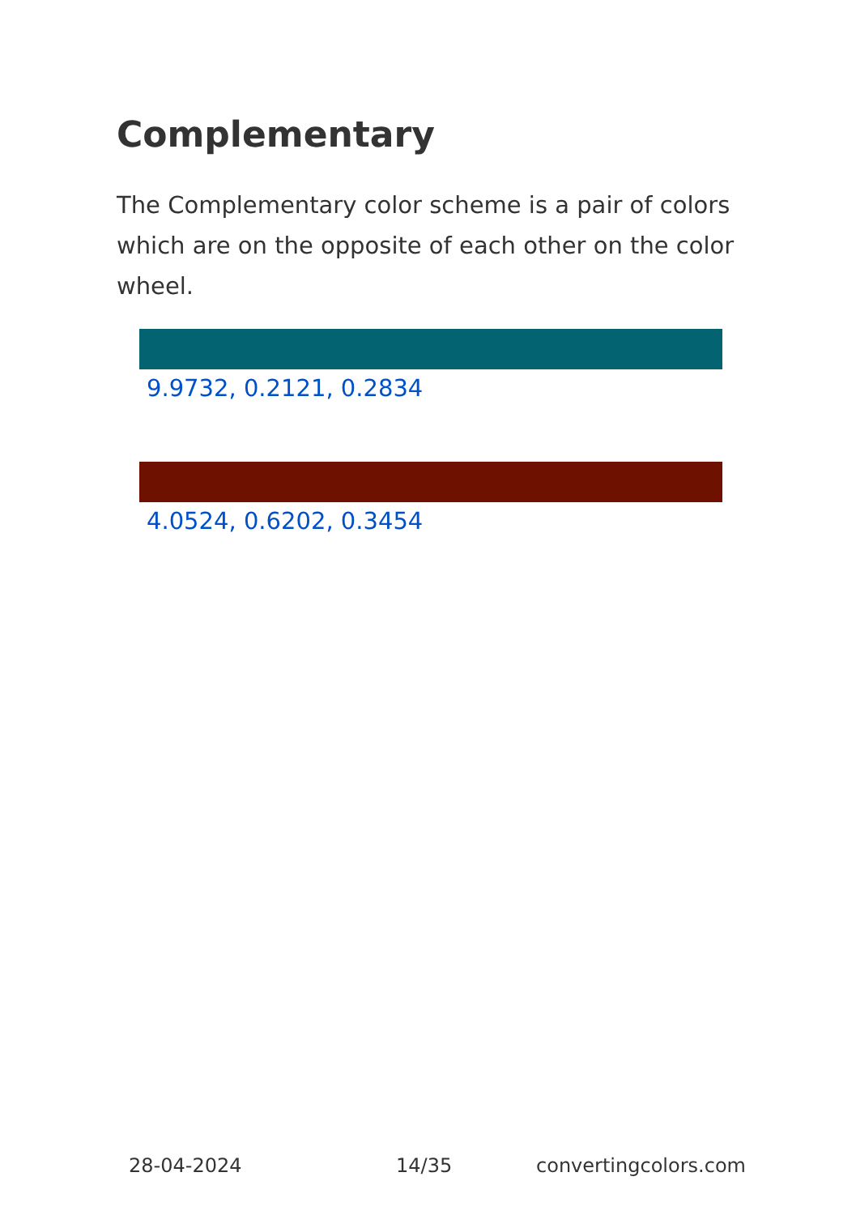Complementary
The Complementary color scheme is a pair of colors which are on the opposite of each other on the color wheel.
9.9732, 0.2121, 0.2834
4.0524, 0.6202, 0.3454
28-04-2024 14/35 convertingcolors.com